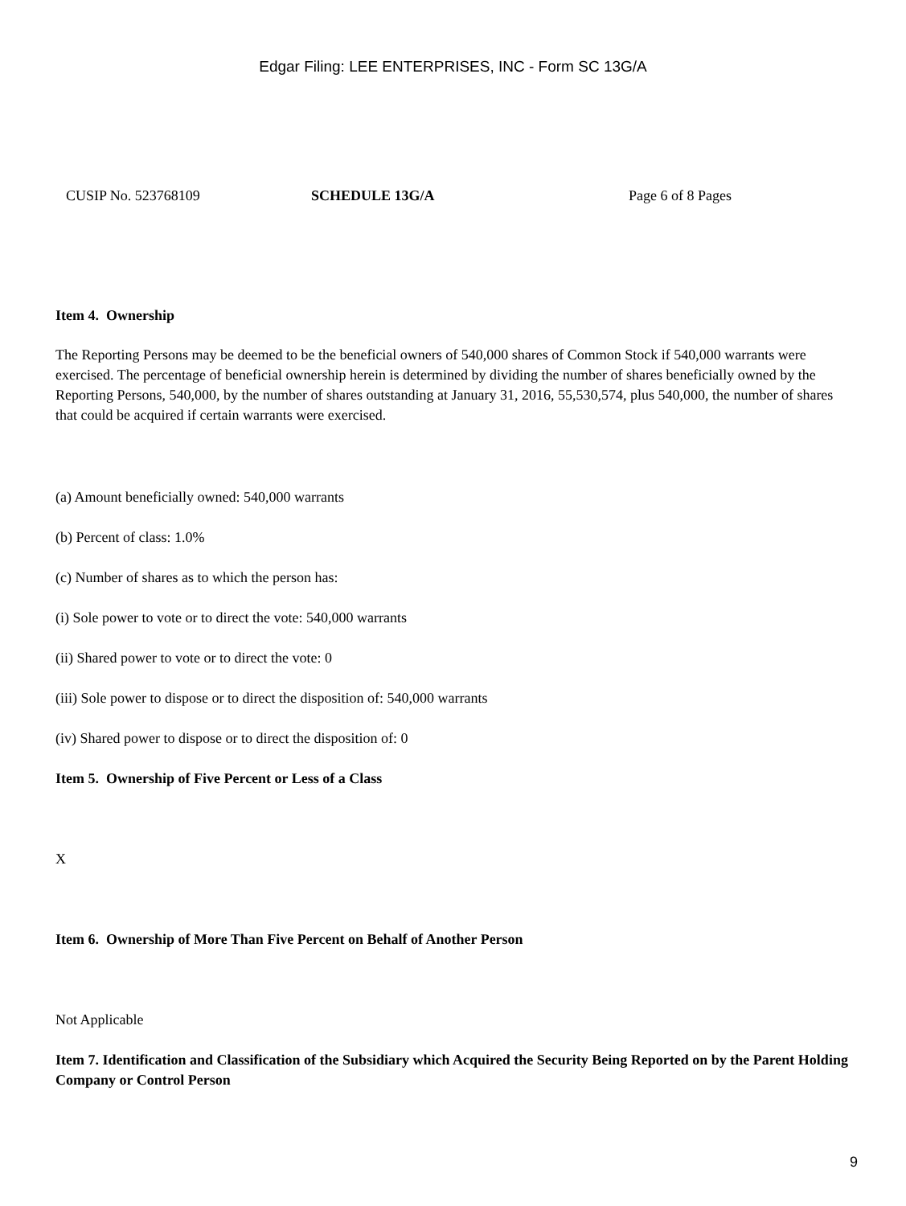Edgar Filing: LEE ENTERPRISES, INC - Form SC 13G/A
CUSIP No. 523768109 SCHEDULE 13G/A Page 6 of 8 Pages
Item 4. Ownership
The Reporting Persons may be deemed to be the beneficial owners of 540,000 shares of Common Stock if 540,000 warrants were exercised. The percentage of beneficial ownership herein is determined by dividing the number of shares beneficially owned by the Reporting Persons, 540,000, by the number of shares outstanding at January 31, 2016, 55,530,574, plus 540,000, the number of shares that could be acquired if certain warrants were exercised.
(a) Amount beneficially owned: 540,000 warrants
(b) Percent of class: 1.0%
(c) Number of shares as to which the person has:
(i) Sole power to vote or to direct the vote: 540,000 warrants
(ii) Shared power to vote or to direct the vote: 0
(iii) Sole power to dispose or to direct the disposition of: 540,000 warrants
(iv) Shared power to dispose or to direct the disposition of: 0
Item 5. Ownership of Five Percent or Less of a Class
X
Item 6. Ownership of More Than Five Percent on Behalf of Another Person
Not Applicable
Item 7. Identification and Classification of the Subsidiary which Acquired the Security Being Reported on by the Parent Holding Company or Control Person
9